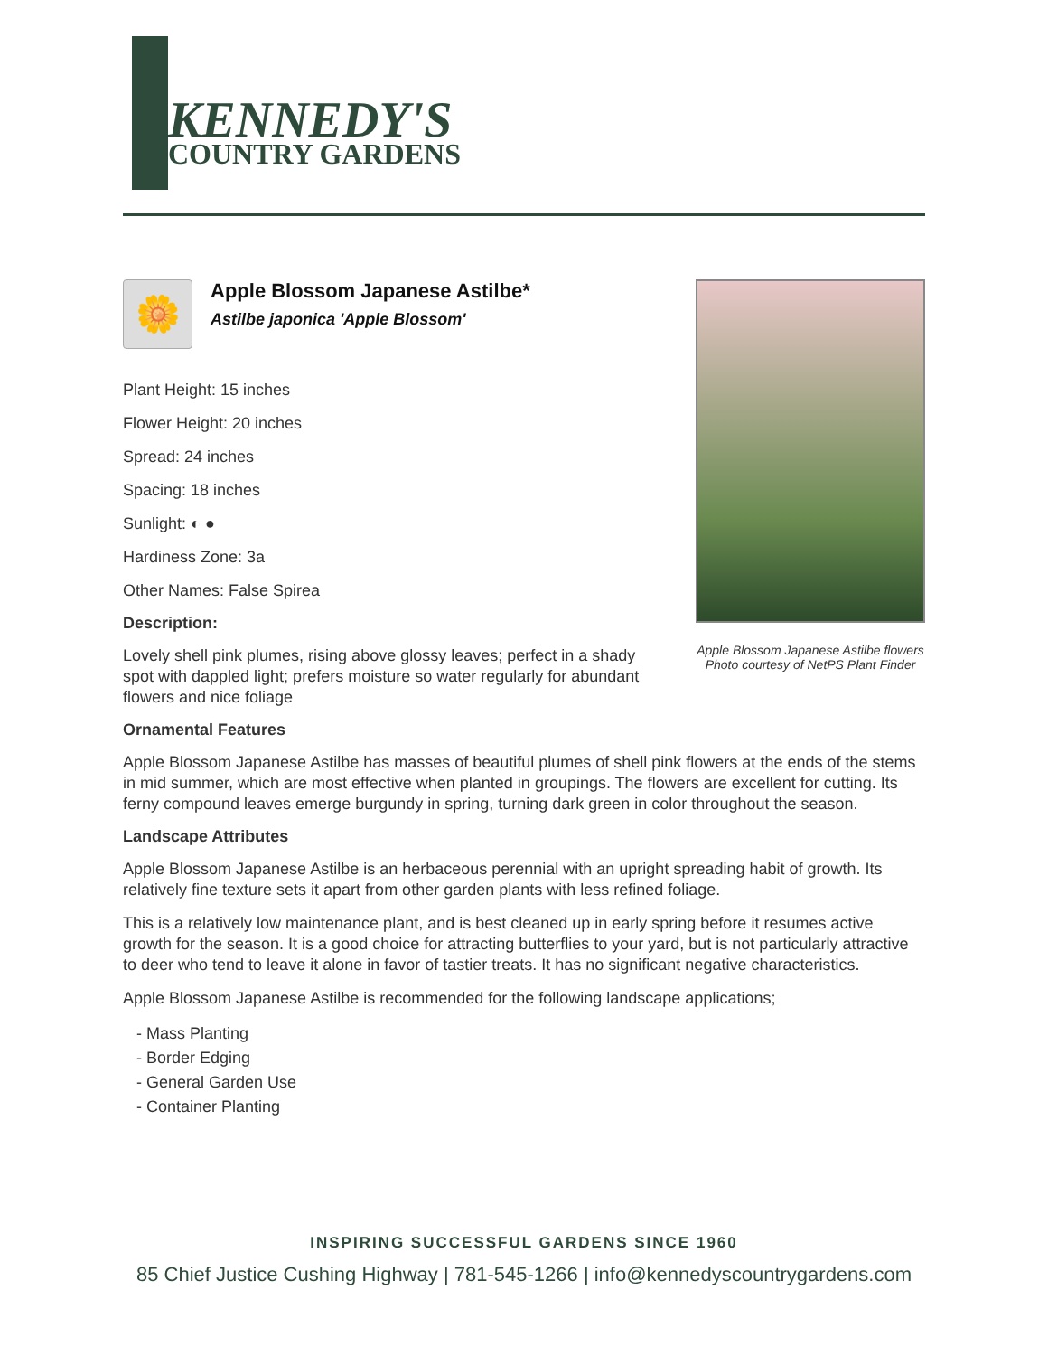KENNEDY'S
COUNTRY GARDENS
🌼
Apple Blossom Japanese Astilbe*
Astilbe japonica 'Apple Blossom'
Plant Height: 15 inches
Flower Height: 20 inches
Spread: 24 inches
Spacing: 18 inches
Sunlight: ◐ ●
Hardiness Zone: 3a
Other Names: False Spirea
Description:
Lovely shell pink plumes, rising above glossy leaves; perfect in a shady spot with dappled light; prefers moisture so water regularly for abundant flowers and nice foliage
Apple Blossom Japanese Astilbe flowers
Photo courtesy of NetPS Plant Finder
Ornamental Features
Apple Blossom Japanese Astilbe has masses of beautiful plumes of shell pink flowers at the ends of the stems in mid summer, which are most effective when planted in groupings. The flowers are excellent for cutting. Its ferny compound leaves emerge burgundy in spring, turning dark green in color throughout the season.
Landscape Attributes
Apple Blossom Japanese Astilbe is an herbaceous perennial with an upright spreading habit of growth. Its relatively fine texture sets it apart from other garden plants with less refined foliage.
This is a relatively low maintenance plant, and is best cleaned up in early spring before it resumes active growth for the season. It is a good choice for attracting butterflies to your yard, but is not particularly attractive to deer who tend to leave it alone in favor of tastier treats. It has no significant negative characteristics.
Apple Blossom Japanese Astilbe is recommended for the following landscape applications;
- Mass Planting
- Border Edging
- General Garden Use
- Container Planting
INSPIRING SUCCESSFUL GARDENS SINCE 1960
85 Chief Justice Cushing Highway | 781-545-1266 | info@kennedyscountrygardens.com